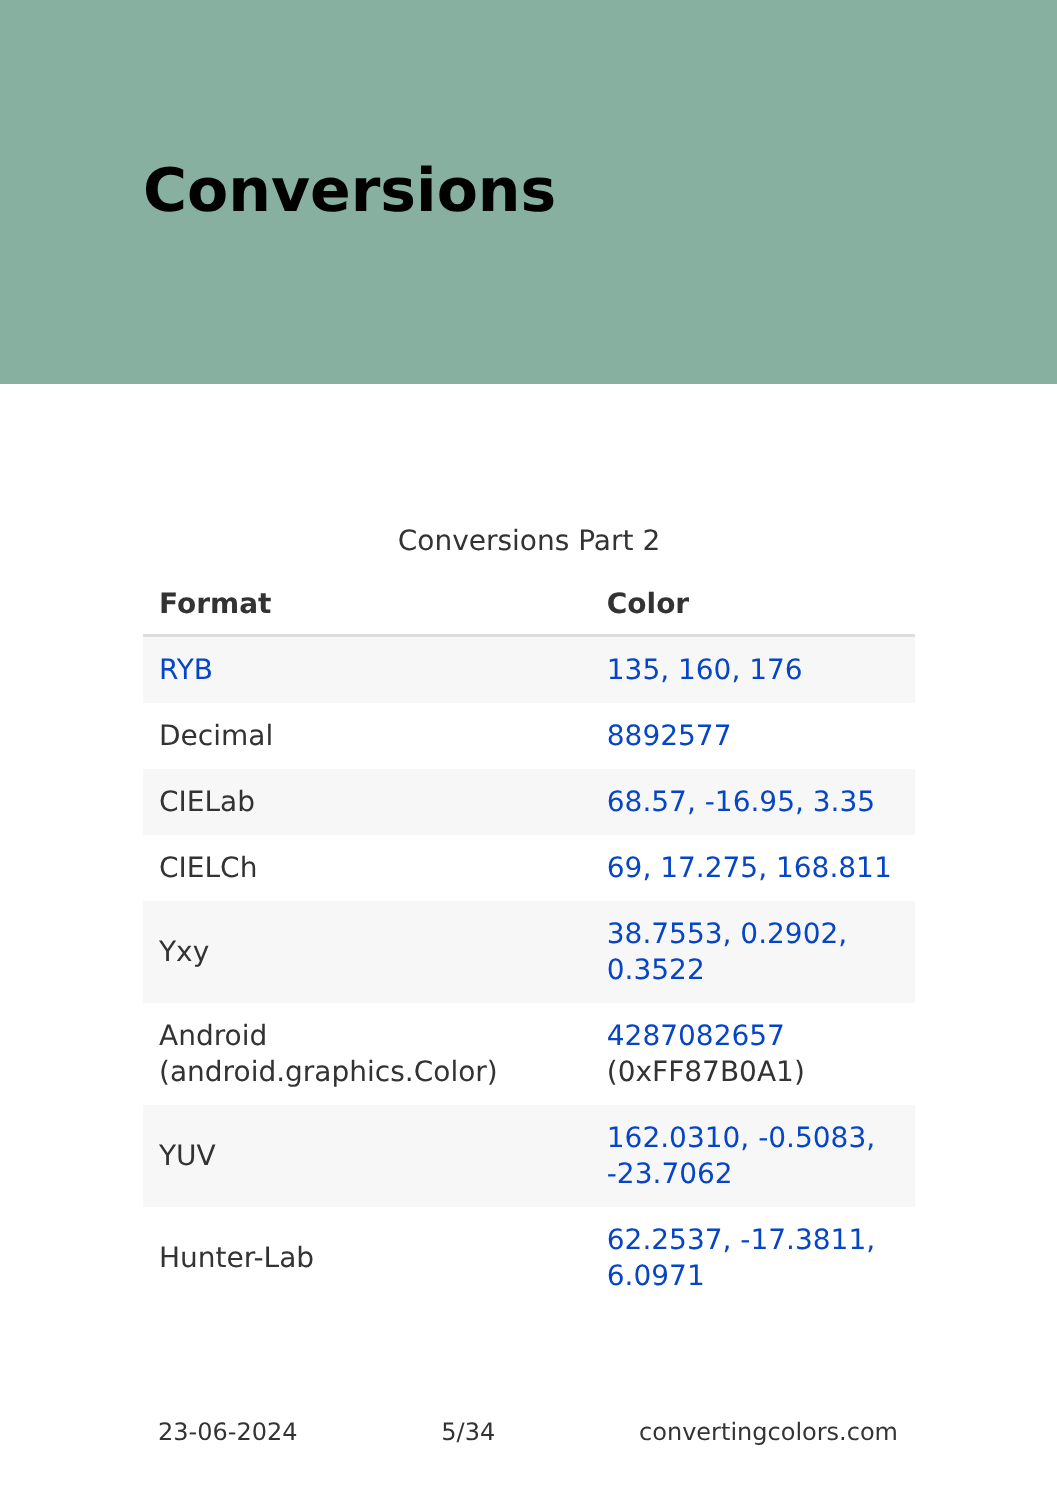Conversions
Conversions Part 2
| Format | Color |
| --- | --- |
| RYB | 135, 160, 176 |
| Decimal | 8892577 |
| CIELab | 68.57, -16.95, 3.35 |
| CIELCh | 69, 17.275, 168.811 |
| Yxy | 38.7553, 0.2902, 0.3522 |
| Android (android.graphics.Color) | 4287082657 (0xFF87B0A1) |
| YUV | 162.0310, -0.5083, -23.7062 |
| Hunter-Lab | 62.2537, -17.3811, 6.0971 |
23-06-2024 5/34 convertingcolors.com